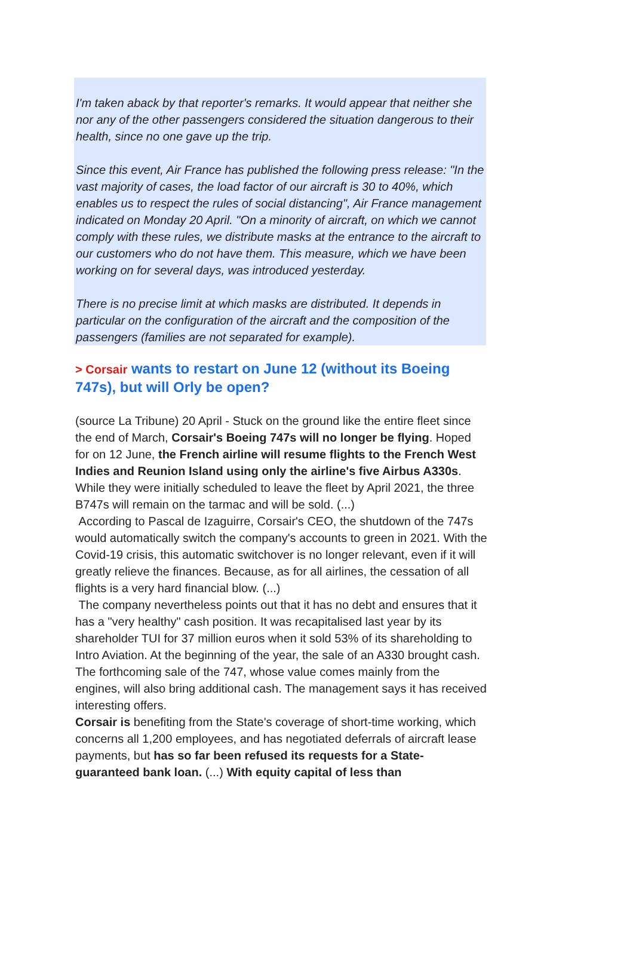I'm taken aback by that reporter's remarks. It would appear that neither she nor any of the other passengers considered the situation dangerous to their health, since no one gave up the trip.
Since this event, Air France has published the following press release: "In the vast majority of cases, the load factor of our aircraft is 30 to 40%, which enables us to respect the rules of social distancing", Air France management indicated on Monday 20 April. "On a minority of aircraft, on which we cannot comply with these rules, we distribute masks at the entrance to the aircraft to our customers who do not have them. This measure, which we have been working on for several days, was introduced yesterday.
There is no precise limit at which masks are distributed. It depends in particular on the configuration of the aircraft and the composition of the passengers (families are not separated for example).
> Corsair wants to restart on June 12 (without its Boeing 747s), but will Orly be open?
(source La Tribune) 20 April - Stuck on the ground like the entire fleet since the end of March, Corsair's Boeing 747s will no longer be flying. Hoped for on 12 June, the French airline will resume flights to the French West Indies and Reunion Island using only the airline's five Airbus A330s. While they were initially scheduled to leave the fleet by April 2021, the three B747s will remain on the tarmac and will be sold. (...)
According to Pascal de Izaguirre, Corsair's CEO, the shutdown of the 747s would automatically switch the company's accounts to green in 2021. With the Covid-19 crisis, this automatic switchover is no longer relevant, even if it will greatly relieve the finances. Because, as for all airlines, the cessation of all flights is a very hard financial blow. (...)
The company nevertheless points out that it has no debt and ensures that it has a "very healthy" cash position. It was recapitalised last year by its shareholder TUI for 37 million euros when it sold 53% of its shareholding to Intro Aviation. At the beginning of the year, the sale of an A330 brought cash. The forthcoming sale of the 747, whose value comes mainly from the engines, will also bring additional cash. The management says it has received interesting offers.
Corsair is benefiting from the State's coverage of short-time working, which concerns all 1,200 employees, and has negotiated deferrals of aircraft lease payments, but has so far been refused its requests for a State-guaranteed bank loan. (...) With equity capital of less than